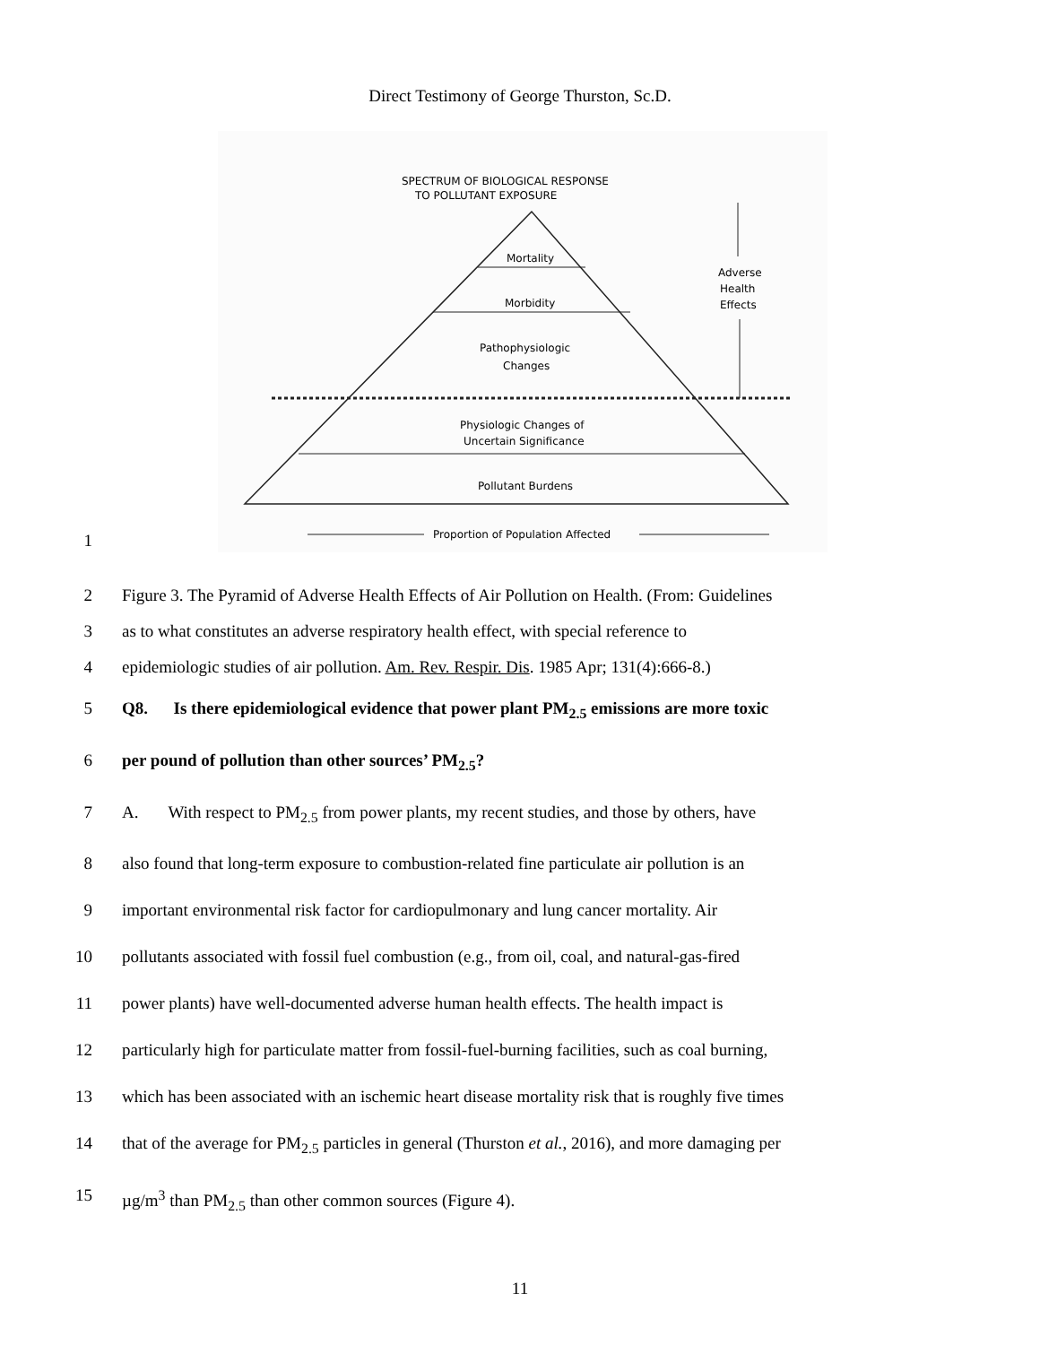Direct Testimony of George Thurston, Sc.D.
1
SPECTRUM OF BIOLOGICAL RESPONSE
TO POLLUTANT EXPOSURE
Mortality
Morbidity
Pathophysiologic
Changes
Physiologic Changes of
Uncertain Significance
Pollutant Burdens
Adverse
Health
Effects
Proportion of Population Affected
2 Figure 3. The Pyramid of Adverse Health Effects of Air Pollution on Health. (From: Guidelines
3 as to what constitutes an adverse respiratory health effect, with special reference to
4 epidemiologic studies of air pollution. Am. Rev. Respir. Dis. 1985 Apr; 131(4):666-8.)
5 Q8. Is there epidemiological evidence that power plant PM<sub>2.5</sub> emissions are more toxic
6 per pound of pollution than other sources’ PM<sub>2.5</sub>?
7 A. With respect to PM<sub>2.5</sub> from power plants, my recent studies, and those by others, have
8 also found that long-term exposure to combustion-related fine particulate air pollution is an
9 important environmental risk factor for cardiopulmonary and lung cancer mortality. Air
10 pollutants associated with fossil fuel combustion (e.g., from oil, coal, and natural-gas-fired
11 power plants) have well-documented adverse human health effects. The health impact is
12 particularly high for particulate matter from fossil-fuel-burning facilities, such as coal burning,
13 which has been associated with an ischemic heart disease mortality risk that is roughly five times
14 that of the average for PM<sub>2.5</sub> particles in general (Thurston et al., 2016), and more damaging per
15 µg/m<sup>3</sup> than PM<sub>2.5</sub> than other common sources (Figure 4).
11